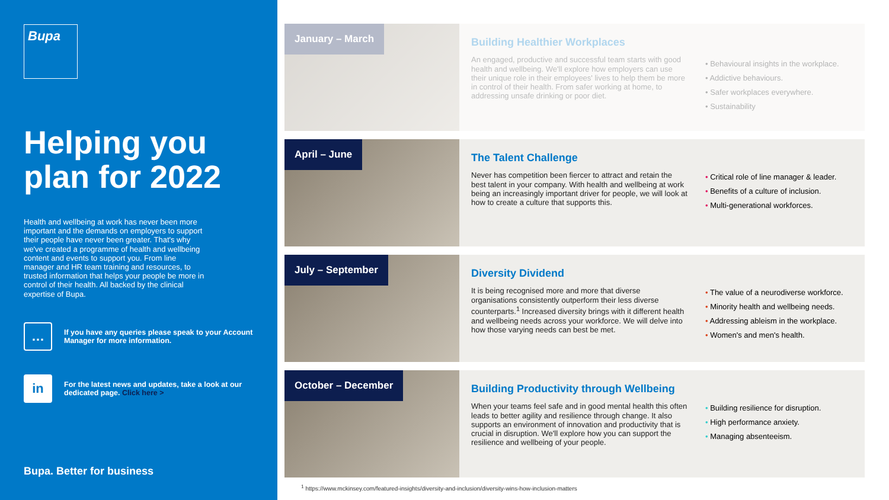Bupa
Helping you plan for 2022
Health and wellbeing at work has never been more important and the demands on employers to support their people have never been greater. That's why we've created a programme of health and wellbeing content and events to support you. From line manager and HR team training and resources, to trusted information that helps your people be more in control of their health. All backed by the clinical expertise of Bupa.
…
If you have any queries please speak to your Account Manager for more information.
in
For the latest news and updates, take a look at our dedicated page. Click here >
Bupa. Better for business
January – March
Building Healthier Workplaces
An engaged, productive and successful team starts with good health and wellbeing. We'll explore how employers can use their unique role in their employees' lives to help them be more in control of their health. From safer working at home, to addressing unsafe drinking or poor diet.
• Behavioural insights in the workplace.
• Addictive behaviours.
• Safer workplaces everywhere.
• Sustainability
April – June
The Talent Challenge
Never has competition been fiercer to attract and retain the best talent in your company. With health and wellbeing at work being an increasingly important driver for people, we will look at how to create a culture that supports this.
• Critical role of line manager & leader.
• Benefits of a culture of inclusion.
• Multi-generational workforces.
July – September
Diversity Dividend
It is being recognised more and more that diverse organisations consistently outperform their less diverse counterparts.<sup>1</sup> Increased diversity brings with it different health and wellbeing needs across your workforce. We will delve into how those varying needs can best be met.
• The value of a neurodiverse workforce.
• Minority health and wellbeing needs.
• Addressing ableism in the workplace.
• Women's and men's health.
October – December
Building Productivity through Wellbeing
When your teams feel safe and in good mental health this often leads to better agility and resilience through change. It also supports an environment of innovation and productivity that is crucial in disruption. We'll explore how you can support the resilience and wellbeing of your people.
• Building resilience for disruption.
• High performance anxiety.
• Managing absenteeism.
<sup>1</sup> https://www.mckinsey.com/featured-insights/diversity-and-inclusion/diversity-wins-how-inclusion-matters